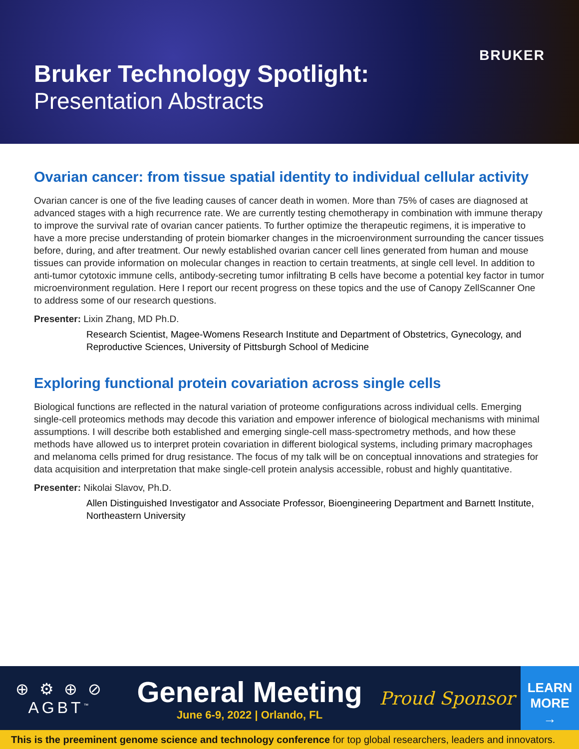Bruker Technology Spotlight:
Presentation Abstracts
BRUKER
Ovarian cancer: from tissue spatial identity to individual cellular activity
Ovarian cancer is one of the five leading causes of cancer death in women. More than 75% of cases are diagnosed at advanced stages with a high recurrence rate. We are currently testing chemotherapy in combination with immune therapy to improve the survival rate of ovarian cancer patients. To further optimize the therapeutic regimens, it is imperative to have a more precise understanding of protein biomarker changes in the microenvironment surrounding the cancer tissues before, during, and after treatment. Our newly established ovarian cancer cell lines generated from human and mouse tissues can provide information on molecular changes in reaction to certain treatments, at single cell level. In addition to anti-tumor cytotoxic immune cells, antibody-secreting tumor infiltrating B cells have become a potential key factor in tumor microenvironment regulation. Here I report our recent progress on these topics and the use of Canopy ZellScanner One to address some of our research questions.
Presenter: Lixin Zhang, MD Ph.D.
Research Scientist, Magee-Womens Research Institute and Department of Obstetrics, Gynecology, and Reproductive Sciences, University of Pittsburgh School of Medicine
Exploring functional protein covariation across single cells
Biological functions are reflected in the natural variation of proteome configurations across individual cells. Emerging single-cell proteomics methods may decode this variation and empower inference of biological mechanisms with minimal assumptions. I will describe both established and emerging single-cell mass-spectrometry methods, and how these methods have allowed us to interpret protein covariation in different biological systems, including primary macrophages and melanoma cells primed for drug resistance. The focus of my talk will be on conceptual innovations and strategies for data acquisition and interpretation that make single-cell protein analysis accessible, robust and highly quantitative.
Presenter: Nikolai Slavov, Ph.D.
Allen Distinguished Investigator and Associate Professor, Bioengineering Department and Barnett Institute, Northeastern University
⊕ ⚙ ⊕ ⊘
AGBT<sup>™</sup>
General Meeting
June 6-9, 2022 | Orlando, FL
Proud Sponsor
LEARN
MORE
→
This is the preeminent genome science and technology conference for top global researchers, leaders and innovators.